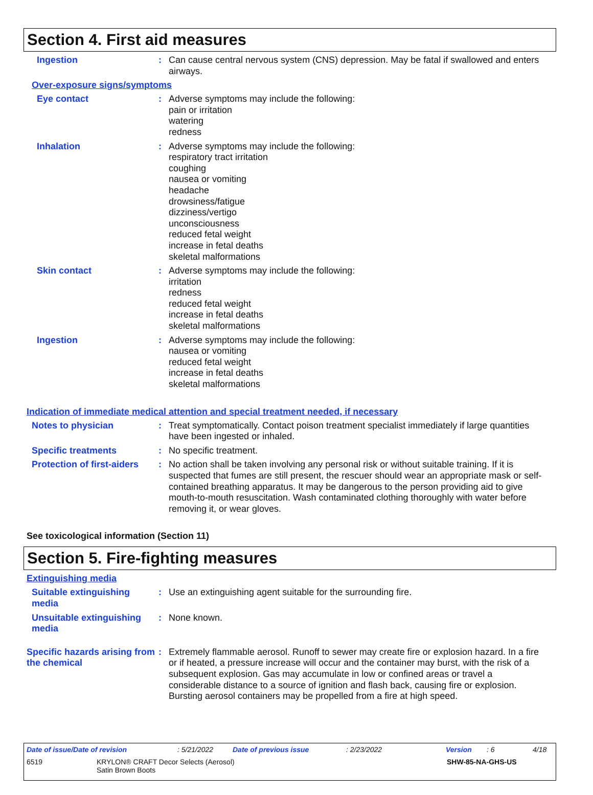Section 4. First aid measures
Ingestion : Can cause central nervous system (CNS) depression. May be fatal if swallowed and enters airways.
Over-exposure signs/symptoms
Eye contact : Adverse symptoms may include the following:
pain or irritation
watering
redness
Inhalation : Adverse symptoms may include the following:
respiratory tract irritation
coughing
nausea or vomiting
headache
drowsiness/fatigue
dizziness/vertigo
unconsciousness
reduced fetal weight
increase in fetal deaths
skeletal malformations
Skin contact : Adverse symptoms may include the following:
irritation
redness
reduced fetal weight
increase in fetal deaths
skeletal malformations
Ingestion : Adverse symptoms may include the following:
nausea or vomiting
reduced fetal weight
increase in fetal deaths
skeletal malformations
Indication of immediate medical attention and special treatment needed, if necessary
Notes to physician : Treat symptomatically. Contact poison treatment specialist immediately if large quantities have been ingested or inhaled.
Specific treatments : No specific treatment.
Protection of first-aiders
: No action shall be taken involving any personal risk or without suitable training. If it is suspected that fumes are still present, the rescuer should wear an appropriate mask or self-contained breathing apparatus. It may be dangerous to the person providing aid to give mouth-to-mouth resuscitation. Wash contaminated clothing thoroughly with water before removing it, or wear gloves.
See toxicological information (Section 11)
Section 5. Fire-fighting measures
Extinguishing media
Suitable extinguishing media
: Use an extinguishing agent suitable for the surrounding fire.
Unsuitable extinguishing media
: None known.
Specific hazards arising from the chemical
: Extremely flammable aerosol. Runoff to sewer may create fire or explosion hazard. In a fire or if heated, a pressure increase will occur and the container may burst, with the risk of a subsequent explosion. Gas may accumulate in low or confined areas or travel a considerable distance to a source of ignition and flash back, causing fire or explosion. Bursting aerosol containers may be propelled from a fire at high speed.
Date of issue/Date of revision: 5/21/2022 Date of previous issue: 2/23/2022 Version: 6 4/18
6519 KRYLON® CRAFT Decor Selects (Aerosol)
Satin Brown Boots SHW-85-NA-GHS-US